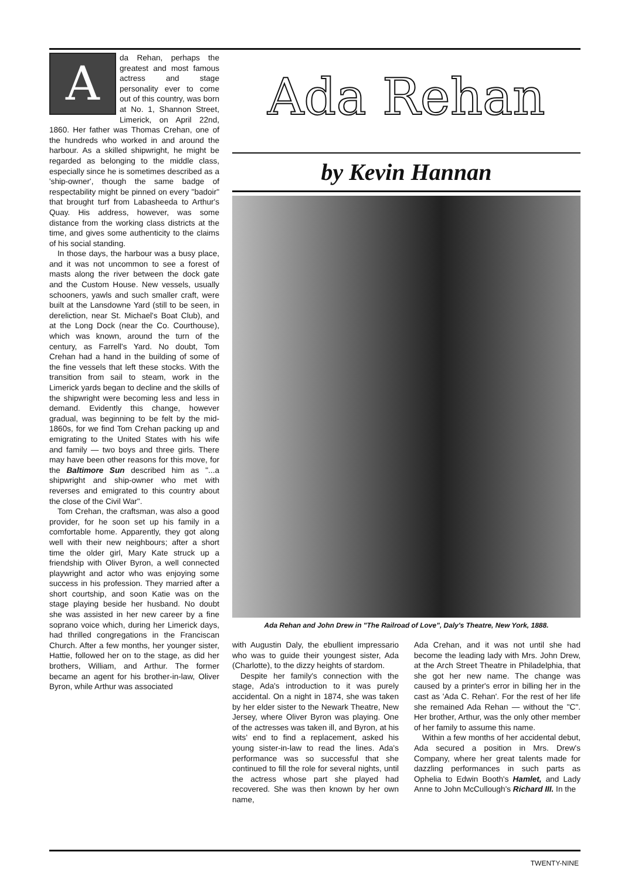A
da Rehan, perhaps the greatest and most famous actress and stage personality ever to come out of this country, was born at No. 1, Shannon Street, Limerick, on April 22nd, 1860. Her father was Thomas Crehan, one of the hundreds who worked in and around the harbour. As a skilled shipwright, he might be regarded as belonging to the middle class, especially since he is sometimes described as a 'ship-owner', though the same badge of respectability might be pinned on every "badoir" that brought turf from Labasheeda to Arthur's Quay. His address, however, was some distance from the working class districts at the time, and gives some authenticity to the claims of his social standing.
In those days, the harbour was a busy place, and it was not uncommon to see a forest of masts along the river between the dock gate and the Custom House. New vessels, usually schooners, yawls and such smaller craft, were built at the Lansdowne Yard (still to be seen, in dereliction, near St. Michael's Boat Club), and at the Long Dock (near the Co. Courthouse), which was known, around the turn of the century, as Farrell's Yard. No doubt, Tom Crehan had a hand in the building of some of the fine vessels that left these stocks. With the transition from sail to steam, work in the Limerick yards began to decline and the skills of the shipwright were becoming less and less in demand. Evidently this change, however gradual, was beginning to be felt by the mid-1860s, for we find Tom Crehan packing up and emigrating to the United States with his wife and family — two boys and three girls. There may have been other reasons for this move, for the Baltimore Sun described him as "...a shipwright and ship-owner who met with reverses and emigrated to this country about the close of the Civil War".
Tom Crehan, the craftsman, was also a good provider, for he soon set up his family in a comfortable home. Apparently, they got along well with their new neighbours; after a short time the older girl, Mary Kate struck up a friendship with Oliver Byron, a well connected playwright and actor who was enjoying some success in his profession. They married after a short courtship, and soon Katie was on the stage playing beside her husband. No doubt she was assisted in her new career by a fine soprano voice which, during her Limerick days, had thrilled congregations in the Franciscan Church. After a few months, her younger sister, Hattie, followed her on to the stage, as did her brothers, William, and Arthur. The former became an agent for his brother-in-law, Oliver Byron, while Arthur was associated
Ada Rehan
by Kevin Hannan
Ada Rehan and John Drew in "The Railroad of Love", Daly's Theatre, New York, 1888.
with Augustin Daly, the ebullient impressario who was to guide their youngest sister, Ada (Charlotte), to the dizzy heights of stardom.
Despite her family's connection with the stage, Ada's introduction to it was purely accidental. On a night in 1874, she was taken by her elder sister to the Newark Theatre, New Jersey, where Oliver Byron was playing. One of the actresses was taken ill, and Byron, at his wits' end to find a replacement, asked his young sister-in-law to read the lines. Ada's performance was so successful that she continued to fill the role for several nights, until the actress whose part she played had recovered. She was then known by her own name,
Ada Crehan, and it was not until she had become the leading lady with Mrs. John Drew, at the Arch Street Theatre in Philadelphia, that she got her new name. The change was caused by a printer's error in billing her in the cast as 'Ada C. Rehan'. For the rest of her life she remained Ada Rehan — without the "C". Her brother, Arthur, was the only other member of her family to assume this name.
Within a few months of her accidental debut, Ada secured a position in Mrs. Drew's Company, where her great talents made for dazzling performances in such parts as Ophelia to Edwin Booth's Hamlet, and Lady Anne to John McCullough's Richard III. In the
TWENTY-NINE